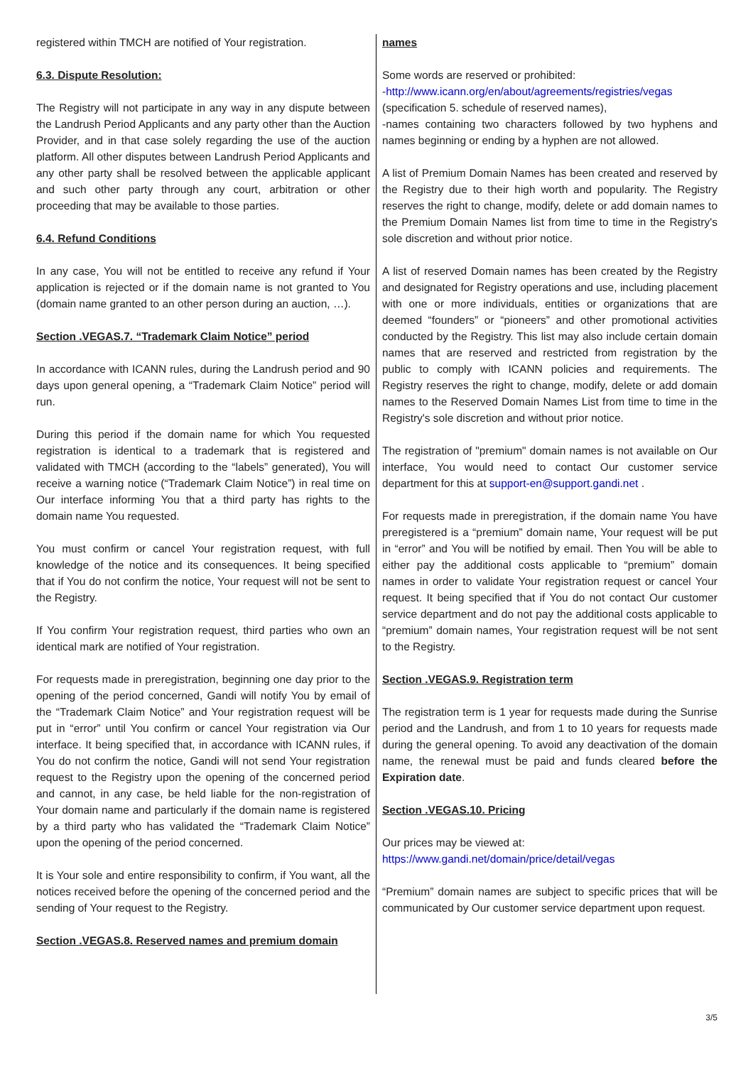registered within TMCH are notified of Your registration.
6.3. Dispute Resolution:
The Registry will not participate in any way in any dispute between the Landrush Period Applicants and any party other than the Auction Provider, and in that case solely regarding the use of the auction platform. All other disputes between Landrush Period Applicants and any other party shall be resolved between the applicable applicant and such other party through any court, arbitration or other proceeding that may be available to those parties.
6.4. Refund Conditions
In any case, You will not be entitled to receive any refund if Your application is rejected or if the domain name is not granted to You (domain name granted to an other person during an auction, …).
Section .VEGAS.7. “Trademark Claim Notice” period
In accordance with ICANN rules, during the Landrush period and 90 days upon general opening, a “Trademark Claim Notice” period will run.
During this period if the domain name for which You requested registration is identical to a trademark that is registered and validated with TMCH (according to the “labels” generated), You will receive a warning notice (“Trademark Claim Notice”) in real time on Our interface informing You that a third party has rights to the domain name You requested.
You must confirm or cancel Your registration request, with full knowledge of the notice and its consequences. It being specified that if You do not confirm the notice, Your request will not be sent to the Registry.
If You confirm Your registration request, third parties who own an identical mark are notified of Your registration.
For requests made in preregistration, beginning one day prior to the opening of the period concerned, Gandi will notify You by email of the “Trademark Claim Notice” and Your registration request will be put in “error” until You confirm or cancel Your registration via Our interface. It being specified that, in accordance with ICANN rules, if You do not confirm the notice, Gandi will not send Your registration request to the Registry upon the opening of the concerned period and cannot, in any case, be held liable for the non-registration of Your domain name and particularly if the domain name is registered by a third party who has validated the “Trademark Claim Notice” upon the opening of the period concerned.
It is Your sole and entire responsibility to confirm, if You want, all the notices received before the opening of the concerned period and the sending of Your request to the Registry.
Section .VEGAS.8. Reserved names and premium domain
names
Some words are reserved or prohibited:
-http://www.icann.org/en/about/agreements/registries/vegas
(specification 5. schedule of reserved names),
-names containing two characters followed by two hyphens and names beginning or ending by a hyphen are not allowed.
A list of Premium Domain Names has been created and reserved by the Registry due to their high worth and popularity. The Registry reserves the right to change, modify, delete or add domain names to the Premium Domain Names list from time to time in the Registry's sole discretion and without prior notice.
A list of reserved Domain names has been created by the Registry and designated for Registry operations and use, including placement with one or more individuals, entities or organizations that are deemed “founders” or “pioneers” and other promotional activities conducted by the Registry. This list may also include certain domain names that are reserved and restricted from registration by the public to comply with ICANN policies and requirements. The Registry reserves the right to change, modify, delete or add domain names to the Reserved Domain Names List from time to time in the Registry's sole discretion and without prior notice.
The registration of "premium" domain names is not available on Our interface, You would need to contact Our customer service department for this at support-en@support.gandi.net .
For requests made in preregistration, if the domain name You have preregistered is a “premium” domain name, Your request will be put in “error” and You will be notified by email. Then You will be able to either pay the additional costs applicable to “premium” domain names in order to validate Your registration request or cancel Your request. It being specified that if You do not contact Our customer service department and do not pay the additional costs applicable to “premium” domain names, Your registration request will be not sent to the Registry.
Section .VEGAS.9. Registration term
The registration term is 1 year for requests made during the Sunrise period and the Landrush, and from 1 to 10 years for requests made during the general opening. To avoid any deactivation of the domain name, the renewal must be paid and funds cleared before the Expiration date.
Section .VEGAS.10. Pricing
Our prices may be viewed at:
https://www.gandi.net/domain/price/detail/vegas
“Premium” domain names are subject to specific prices that will be communicated by Our customer service department upon request.
3/5